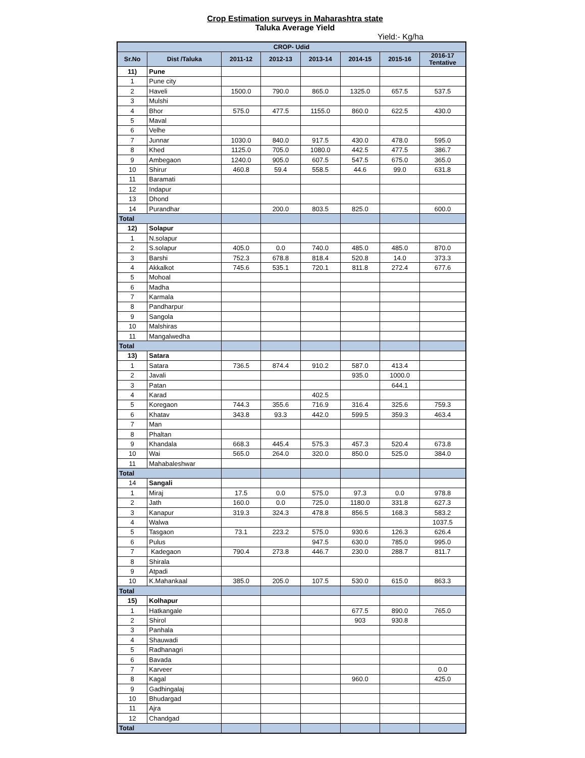Crop Estimation surveys in Maharashtra state
Taluka Average Yield
Yield:- Kg/ha
| CROP- Udid | | | | | | | |
| --- | --- | --- | --- | --- | --- | --- | --- |
| Sr.No | Dist /Taluka | 2011-12 | 2012-13 | 2013-14 | 2014-15 | 2015-16 | 2016-17 Tentative |
| 11) | Pune | | | | | | |
| 1 | Pune city | | | | | | |
| 2 | Haveli | 1500.0 | 790.0 | 865.0 | 1325.0 | 657.5 | 537.5 |
| 3 | Mulshi | | | | | | |
| 4 | Bhor | 575.0 | 477.5 | 1155.0 | 860.0 | 622.5 | 430.0 |
| 5 | Maval | | | | | | |
| 6 | Velhe | | | | | | |
| 7 | Junnar | 1030.0 | 840.0 | 917.5 | 430.0 | 478.0 | 595.0 |
| 8 | Khed | 1125.0 | 705.0 | 1080.0 | 442.5 | 477.5 | 386.7 |
| 9 | Ambegaon | 1240.0 | 905.0 | 607.5 | 547.5 | 675.0 | 365.0 |
| 10 | Shirur | 460.8 | 59.4 | 558.5 | 44.6 | 99.0 | 631.8 |
| 11 | Baramati | | | | | | |
| 12 | Indapur | | | | | | |
| 13 | Dhond | | | | | | |
| 14 | Purandhar | | 200.0 | 803.5 | 825.0 | | 600.0 |
| Total | | | | | | | |
| 12) | Solapur | | | | | | |
| 1 | N.solapur | | | | | | |
| 2 | S.solapur | 405.0 | 0.0 | 740.0 | 485.0 | 485.0 | 870.0 |
| 3 | Barshi | 752.3 | 678.8 | 818.4 | 520.8 | 14.0 | 373.3 |
| 4 | Akkalkot | 745.6 | 535.1 | 720.1 | 811.8 | 272.4 | 677.6 |
| 5 | Mohoal | | | | | | |
| 6 | Madha | | | | | | |
| 7 | Karmala | | | | | | |
| 8 | Pandharpur | | | | | | |
| 9 | Sangola | | | | | | |
| 10 | Malshiras | | | | | | |
| 11 | Mangalwedha | | | | | | |
| Total | | | | | | | |
| 13) | Satara | | | | | | |
| 1 | Satara | 736.5 | 874.4 | 910.2 | 587.0 | 413.4 | |
| 2 | Javali | | | | 935.0 | 1000.0 | |
| 3 | Patan | | | | | 644.1 | |
| 4 | Karad | | | 402.5 | | | |
| 5 | Koregaon | 744.3 | 355.6 | 716.9 | 316.4 | 325.6 | 759.3 |
| 6 | Khatav | 343.8 | 93.3 | 442.0 | 599.5 | 359.3 | 463.4 |
| 7 | Man | | | | | | |
| 8 | Phaltan | | | | | | |
| 9 | Khandala | 668.3 | 445.4 | 575.3 | 457.3 | 520.4 | 673.8 |
| 10 | Wai | 565.0 | 264.0 | 320.0 | 850.0 | 525.0 | 384.0 |
| 11 | Mahabaleshwar | | | | | | |
| Total | | | | | | | |
| 14 | Sangali | | | | | | |
| 1 | Miraj | 17.5 | 0.0 | 575.0 | 97.3 | 0.0 | 978.8 |
| 2 | Jath | 160.0 | 0.0 | 725.0 | 1180.0 | 331.8 | 627.3 |
| 3 | Kanapur | 319.3 | 324.3 | 478.8 | 856.5 | 168.3 | 583.2 |
| 4 | Walwa | | | | | | 1037.5 |
| 5 | Tasgaon | 73.1 | 223.2 | 575.0 | 930.6 | 126.3 | 626.4 |
| 6 | Pulus | | | 947.5 | 630.0 | 785.0 | 995.0 |
| 7 | Kadegaon | 790.4 | 273.8 | 446.7 | 230.0 | 288.7 | 811.7 |
| 8 | Shirala | | | | | | |
| 9 | Atpadi | | | | | | |
| 10 | K.Mahankaal | 385.0 | 205.0 | 107.5 | 530.0 | 615.0 | 863.3 |
| Total | | | | | | | |
| 15) | Kolhapur | | | | | | |
| 1 | Hatkangale | | | | 677.5 | 890.0 | 765.0 |
| 2 | Shirol | | | | 903 | 930.8 | |
| 3 | Panhala | | | | | | |
| 4 | Shauwadi | | | | | | |
| 5 | Radhanagri | | | | | | |
| 6 | Bavada | | | | | | |
| 7 | Karveer | | | | | | 0.0 |
| 8 | Kagal | | | | 960.0 | | 425.0 |
| 9 | Gadhingalaj | | | | | | |
| 10 | Bhudargad | | | | | | |
| 11 | Ajra | | | | | | |
| 12 | Chandgad | | | | | | |
| Total | | | | | | | |